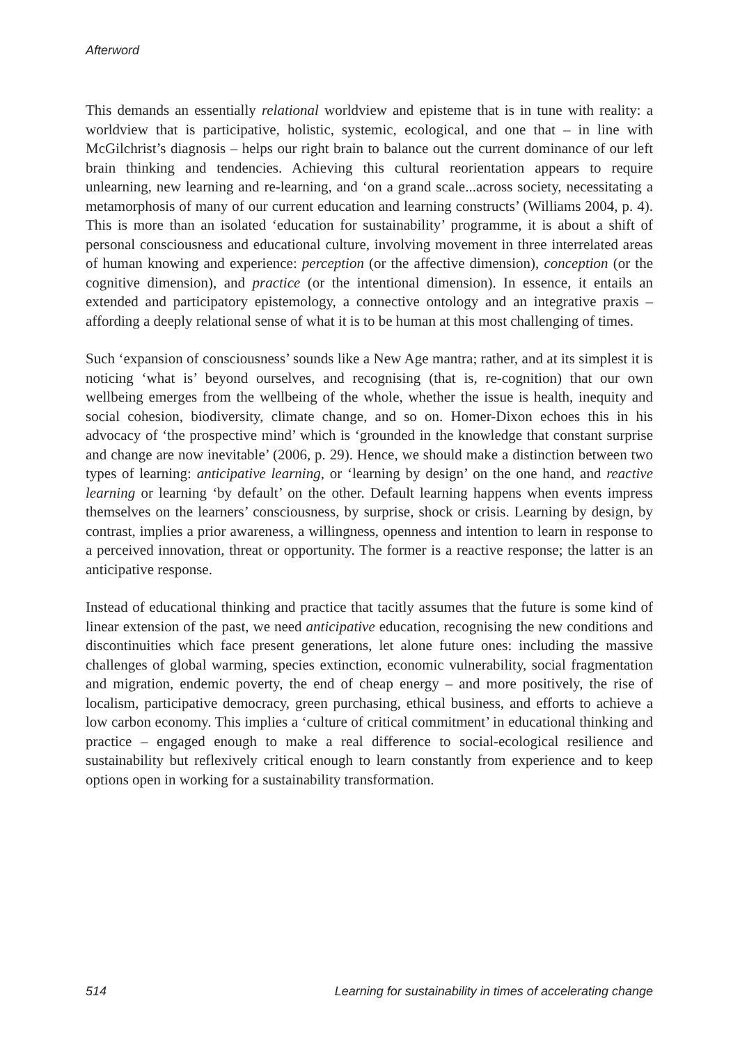Afterword
This demands an essentially relational worldview and episteme that is in tune with reality: a worldview that is participative, holistic, systemic, ecological, and one that – in line with McGilchrist’s diagnosis – helps our right brain to balance out the current dominance of our left brain thinking and tendencies. Achieving this cultural reorientation appears to require unlearning, new learning and re-learning, and ‘on a grand scale...across society, necessitating a metamorphosis of many of our current education and learning constructs’ (Williams 2004, p. 4). This is more than an isolated ‘education for sustainability’ programme, it is about a shift of personal consciousness and educational culture, involving movement in three interrelated areas of human knowing and experience: perception (or the affective dimension), conception (or the cognitive dimension), and practice (or the intentional dimension). In essence, it entails an extended and participatory epistemology, a connective ontology and an integrative praxis – affording a deeply relational sense of what it is to be human at this most challenging of times.
Such ‘expansion of consciousness’ sounds like a New Age mantra; rather, and at its simplest it is noticing ‘what is’ beyond ourselves, and recognising (that is, re-cognition) that our own wellbeing emerges from the wellbeing of the whole, whether the issue is health, inequity and social cohesion, biodiversity, climate change, and so on. Homer-Dixon echoes this in his advocacy of ‘the prospective mind’ which is ‘grounded in the knowledge that constant surprise and change are now inevitable’ (2006, p. 29). Hence, we should make a distinction between two types of learning: anticipative learning, or ‘learning by design’ on the one hand, and reactive learning or learning ‘by default’ on the other. Default learning happens when events impress themselves on the learners’ consciousness, by surprise, shock or crisis. Learning by design, by contrast, implies a prior awareness, a willingness, openness and intention to learn in response to a perceived innovation, threat or opportunity. The former is a reactive response; the latter is an anticipative response.
Instead of educational thinking and practice that tacitly assumes that the future is some kind of linear extension of the past, we need anticipative education, recognising the new conditions and discontinuities which face present generations, let alone future ones: including the massive challenges of global warming, species extinction, economic vulnerability, social fragmentation and migration, endemic poverty, the end of cheap energy – and more positively, the rise of localism, participative democracy, green purchasing, ethical business, and efforts to achieve a low carbon economy. This implies a ‘culture of critical commitment’ in educational thinking and practice – engaged enough to make a real difference to social-ecological resilience and sustainability but reflexively critical enough to learn constantly from experience and to keep options open in working for a sustainability transformation.
514 Learning for sustainability in times of accelerating change